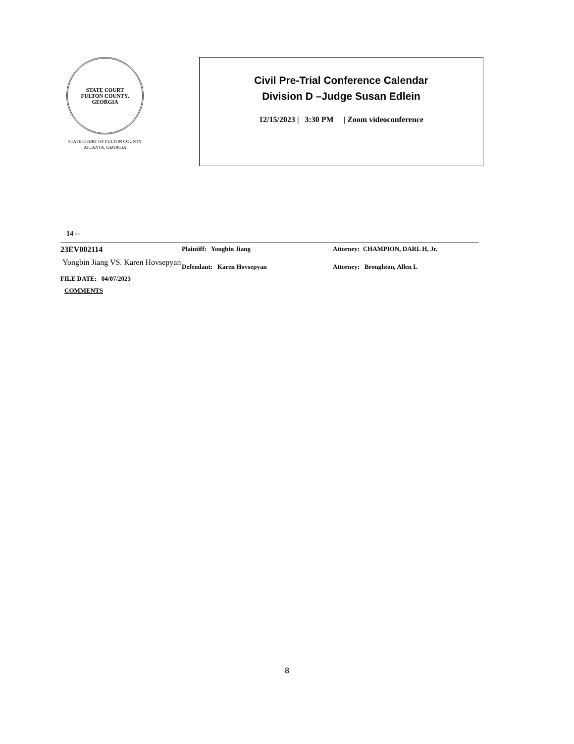STATE COURT
FULTON COUNTY, GEORGIA
STATE COURT OF FULTON COUNTY
ATLANTA, GEORGIA
Civil Pre-Trial Conference Calendar
Division D –Judge Susan Edlein
12/15/2023 | 3:30 PM | Zoom videoconference
14 --
| 23EV002114 | Plaintiff: Yongbin Jiang | Attorney: CHAMPION, DARL H, Jr. |
| Yongbin Jiang VS. Karen Hovsepyan | Defendant: Karen Hovsepyan | Attorney: Broughton, Allen L |
| FILE DATE: 04/07/2023 | | |
| COMMENTS | | |
8